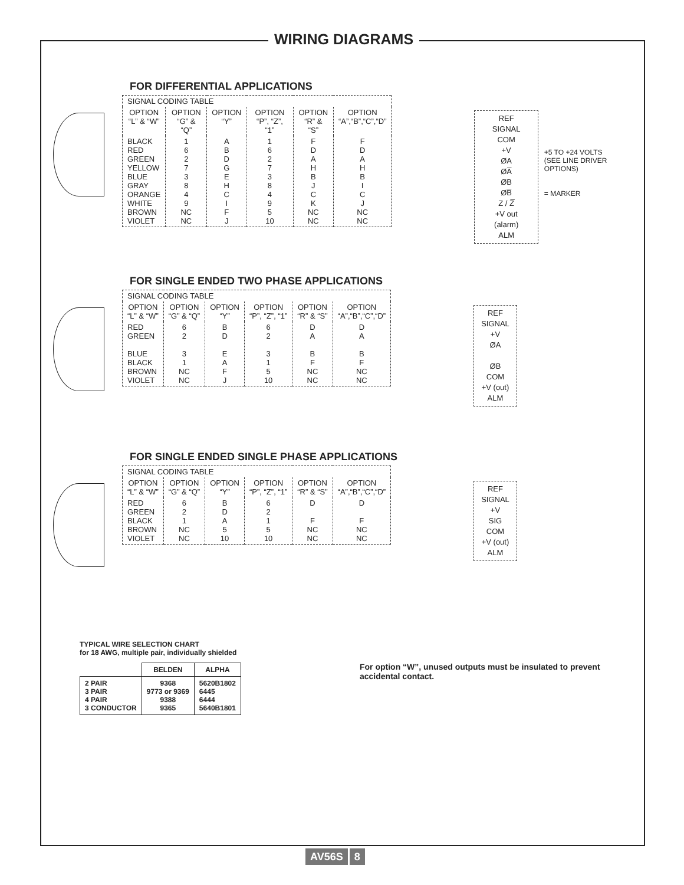WIRING DIAGRAMS
FOR DIFFERENTIAL APPLICATIONS
| SIGNAL CODING TABLE | | | | | |
| OPTION “L” & “W” | OPTION “G” & “Q” | OPTION “Y” | OPTION “P”, “Z”, “1” | OPTION “R” & “S” | OPTION “A”,“B”,“C”,“D” |
| BLACK RED GREEN YELLOW BLUE GRAY ORANGE WHITE BROWN VIOLET | 1 6 2 7 3 8 4 9 NC NC | A B D G E H C I F J | 1 6 2 7 3 8 4 9 5 10 | F D A H B J C K NC NC | F D A H B I C J NC NC |
REF
SIGNAL
COM
+V
ØA
ØA̅
ØB
ØB̅
Z / Z̅
+V out (alarm)
ALM
+5 TO +24 VOLTS
(SEE LINE DRIVER OPTIONS)
= MARKER
FOR SINGLE ENDED TWO PHASE APPLICATIONS
| SIGNAL CODING TABLE | | | | | |
| OPTION “L” & “W” | OPTION “G” & “Q” | OPTION “Y” | OPTION “P”, “Z”, “1” | OPTION “R” & “S” | OPTION “A”,“B”,“C”,“D” |
| RED GREEN BLUE BLACK BROWN VIOLET | 6 2 3 1 NC NC | B D E A F J | 6 2 3 1 5 10 | D A B F NC NC | D A B F NC NC |
REF
SIGNAL
+V
ØA
ØB
COM
+V (out)
ALM
FOR SINGLE ENDED SINGLE PHASE APPLICATIONS
| SIGNAL CODING TABLE | | | | | |
| OPTION “L” & “W” | OPTION “G” & “Q” | OPTION “Y” | OPTION “P”, “Z”, “1” | OPTION “R” & “S” | OPTION “A”,“B”,“C”,“D” |
| RED GREEN BLACK BROWN VIOLET | 6 2 1 NC NC | B D A 5 10 | 6 2 1 5 10 | D F NC NC | D F NC NC |
REF
SIGNAL
+V
SIG
COM
+V (out)
ALM
TYPICAL WIRE SELECTION CHART
for 18 AWG, multiple pair, individually shielded
| | BELDEN | ALPHA |
| --- | --- | --- |
| 2 PAIR 3 PAIR 4 PAIR 3 CONDUCTOR | 9368 9773 or 9369 9388 9365 | 5620B1802 6445 6444 5640B1801 |
For option “W”, unused outputs must be insulated to prevent accidental contact.
AV56S 8